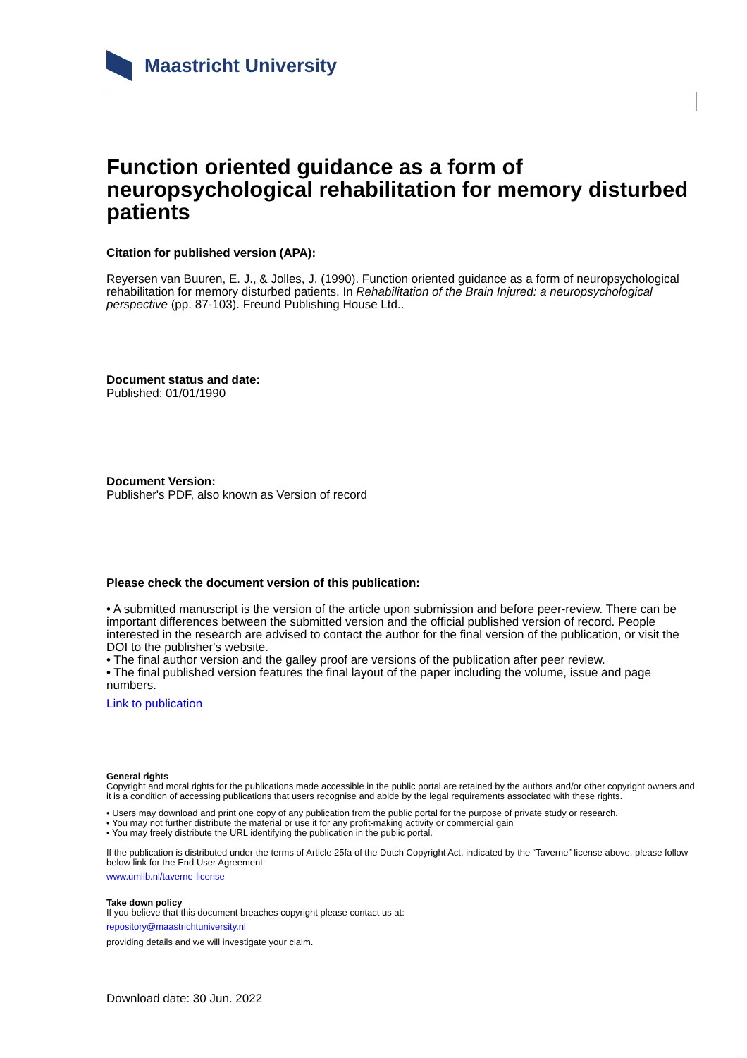Maastricht University
Function oriented guidance as a form of neuropsychological rehabilitation for memory disturbed patients
Citation for published version (APA):
Reyersen van Buuren, E. J., & Jolles, J. (1990). Function oriented guidance as a form of neuropsychological rehabilitation for memory disturbed patients. In Rehabilitation of the Brain Injured: a neuropsychological perspective (pp. 87-103). Freund Publishing House Ltd..
Document status and date:
Published: 01/01/1990
Document Version:
Publisher's PDF, also known as Version of record
Please check the document version of this publication:
• A submitted manuscript is the version of the article upon submission and before peer-review. There can be important differences between the submitted version and the official published version of record. People interested in the research are advised to contact the author for the final version of the publication, or visit the DOI to the publisher's website.
• The final author version and the galley proof are versions of the publication after peer review.
• The final published version features the final layout of the paper including the volume, issue and page numbers.
Link to publication
General rights
Copyright and moral rights for the publications made accessible in the public portal are retained by the authors and/or other copyright owners and it is a condition of accessing publications that users recognise and abide by the legal requirements associated with these rights.
• Users may download and print one copy of any publication from the public portal for the purpose of private study or research.
• You may not further distribute the material or use it for any profit-making activity or commercial gain
• You may freely distribute the URL identifying the publication in the public portal.
If the publication is distributed under the terms of Article 25fa of the Dutch Copyright Act, indicated by the “Taverne” license above, please follow below link for the End User Agreement:
www.umlib.nl/taverne-license
Take down policy
If you believe that this document breaches copyright please contact us at:
repository@maastrichtuniversity.nl
providing details and we will investigate your claim.
Download date: 30 Jun. 2022